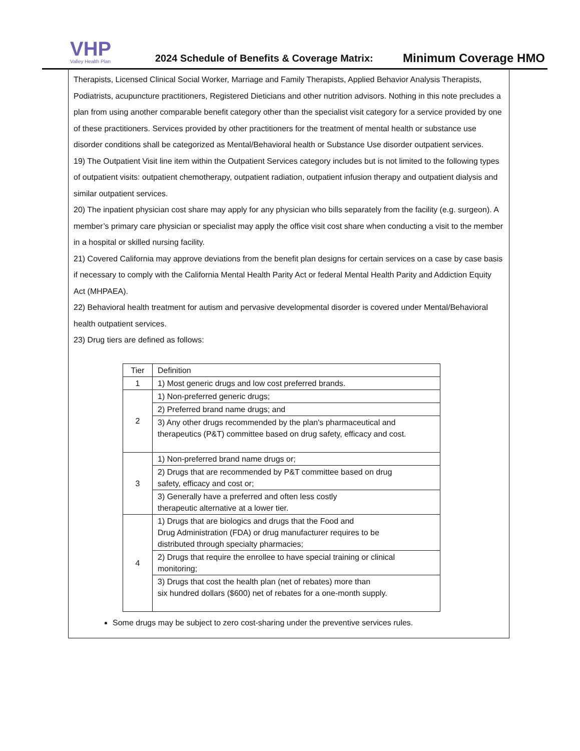VHP
Valley Health Plan
2024 Schedule of Benefits & Coverage Matrix:
Minimum Coverage HMO
Therapists, Licensed Clinical Social Worker, Marriage and Family Therapists, Applied Behavior Analysis Therapists, Podiatrists, acupuncture practitioners, Registered Dieticians and other nutrition advisors. Nothing in this note precludes a plan from using another comparable benefit category other than the specialist visit category for a service provided by one of these practitioners. Services provided by other practitioners for the treatment of mental health or substance use disorder conditions shall be categorized as Mental/Behavioral health or Substance Use disorder outpatient services.
19) The Outpatient Visit line item within the Outpatient Services category includes but is not limited to the following types of outpatient visits: outpatient chemotherapy, outpatient radiation, outpatient infusion therapy and outpatient dialysis and similar outpatient services.
20) The inpatient physician cost share may apply for any physician who bills separately from the facility (e.g. surgeon). A member’s primary care physician or specialist may apply the office visit cost share when conducting a visit to the member in a hospital or skilled nursing facility.
21) Covered California may approve deviations from the benefit plan designs for certain services on a case by case basis if necessary to comply with the California Mental Health Parity Act or federal Mental Health Parity and Addiction Equity Act (MHPAEA).
22) Behavioral health treatment for autism and pervasive developmental disorder is covered under Mental/Behavioral health outpatient services.
23) Drug tiers are defined as follows:
| Tier | Definition |
| 1 | 1) Most generic drugs and low cost preferred brands. |
| 2 | 1) Non-preferred generic drugs; |
| | 2) Preferred brand name drugs; and |
| | 3) Any other drugs recommended by the plan's pharmaceutical and therapeutics (P&T) committee based on drug safety, efficacy and cost. |
| 3 | 1) Non-preferred brand name drugs or; |
| | 2) Drugs that are recommended by P&T committee based on drug safety, efficacy and cost or; |
| | 3) Generally have a preferred and often less costly therapeutic alternative at a lower tier. |
| 4 | 1) Drugs that are biologics and drugs that the Food and Drug Administration (FDA) or drug manufacturer requires to be distributed through specialty pharmacies; |
| | 2) Drugs that require the enrollee to have special training or clinical monitoring; |
| | 3) Drugs that cost the health plan (net of rebates) more than six hundred dollars ($600) net of rebates for a one-month supply. |
Some drugs may be subject to zero cost-sharing under the preventive services rules.